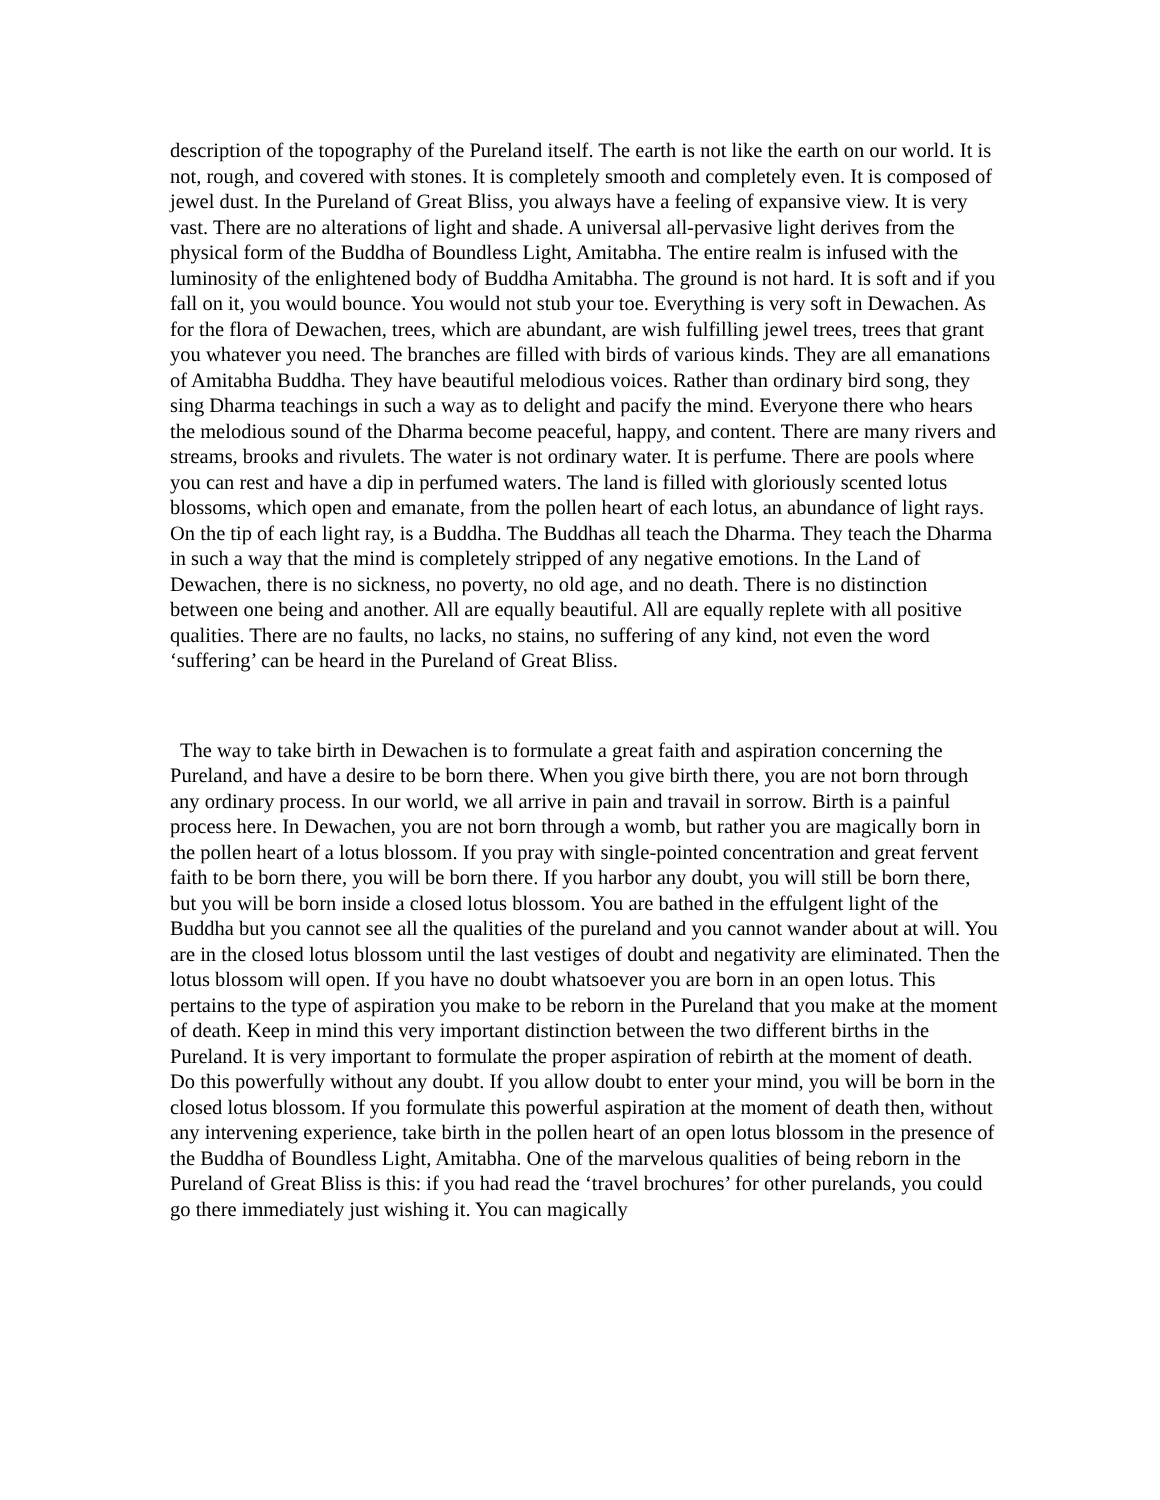description of the topography of the Pureland itself. The earth is not like the earth on our world. It is not, rough, and covered with stones. It is completely smooth and completely even. It is composed of jewel dust. In the Pureland of Great Bliss, you always have a feeling of expansive view. It is very vast. There are no alterations of light and shade. A universal all-pervasive light derives from the physical form of the Buddha of Boundless Light, Amitabha. The entire realm is infused with the luminosity of the enlightened body of Buddha Amitabha. The ground is not hard. It is soft and if you fall on it, you would bounce. You would not stub your toe. Everything is very soft in Dewachen. As for the flora of Dewachen, trees, which are abundant, are wish fulfilling jewel trees, trees that grant you whatever you need. The branches are filled with birds of various kinds. They are all emanations of Amitabha Buddha. They have beautiful melodious voices. Rather than ordinary bird song, they sing Dharma teachings in such a way as to delight and pacify the mind. Everyone there who hears the melodious sound of the Dharma become peaceful, happy, and content. There are many rivers and streams, brooks and rivulets. The water is not ordinary water. It is perfume. There are pools where you can rest and have a dip in perfumed waters. The land is filled with gloriously scented lotus blossoms, which open and emanate, from the pollen heart of each lotus, an abundance of light rays. On the tip of each light ray, is a Buddha. The Buddhas all teach the Dharma. They teach the Dharma in such a way that the mind is completely stripped of any negative emotions. In the Land of Dewachen, there is no sickness, no poverty, no old age, and no death. There is no distinction between one being and another. All are equally beautiful. All are equally replete with all positive qualities. There are no faults, no lacks, no stains, no suffering of any kind, not even the word ‘suffering’ can be heard in the Pureland of Great Bliss.
The way to take birth in Dewachen is to formulate a great faith and aspiration concerning the Pureland, and have a desire to be born there. When you give birth there, you are not born through any ordinary process. In our world, we all arrive in pain and travail in sorrow. Birth is a painful process here. In Dewachen, you are not born through a womb, but rather you are magically born in the pollen heart of a lotus blossom. If you pray with single-pointed concentration and great fervent faith to be born there, you will be born there. If you harbor any doubt, you will still be born there, but you will be born inside a closed lotus blossom. You are bathed in the effulgent light of the Buddha but you cannot see all the qualities of the pureland and you cannot wander about at will. You are in the closed lotus blossom until the last vestiges of doubt and negativity are eliminated. Then the lotus blossom will open. If you have no doubt whatsoever you are born in an open lotus. This pertains to the type of aspiration you make to be reborn in the Pureland that you make at the moment of death. Keep in mind this very important distinction between the two different births in the Pureland. It is very important to formulate the proper aspiration of rebirth at the moment of death. Do this powerfully without any doubt. If you allow doubt to enter your mind, you will be born in the closed lotus blossom. If you formulate this powerful aspiration at the moment of death then, without any intervening experience, take birth in the pollen heart of an open lotus blossom in the presence of the Buddha of Boundless Light, Amitabha. One of the marvelous qualities of being reborn in the Pureland of Great Bliss is this: if you had read the ‘travel brochures’ for other purelands, you could go there immediately just wishing it. You can magically